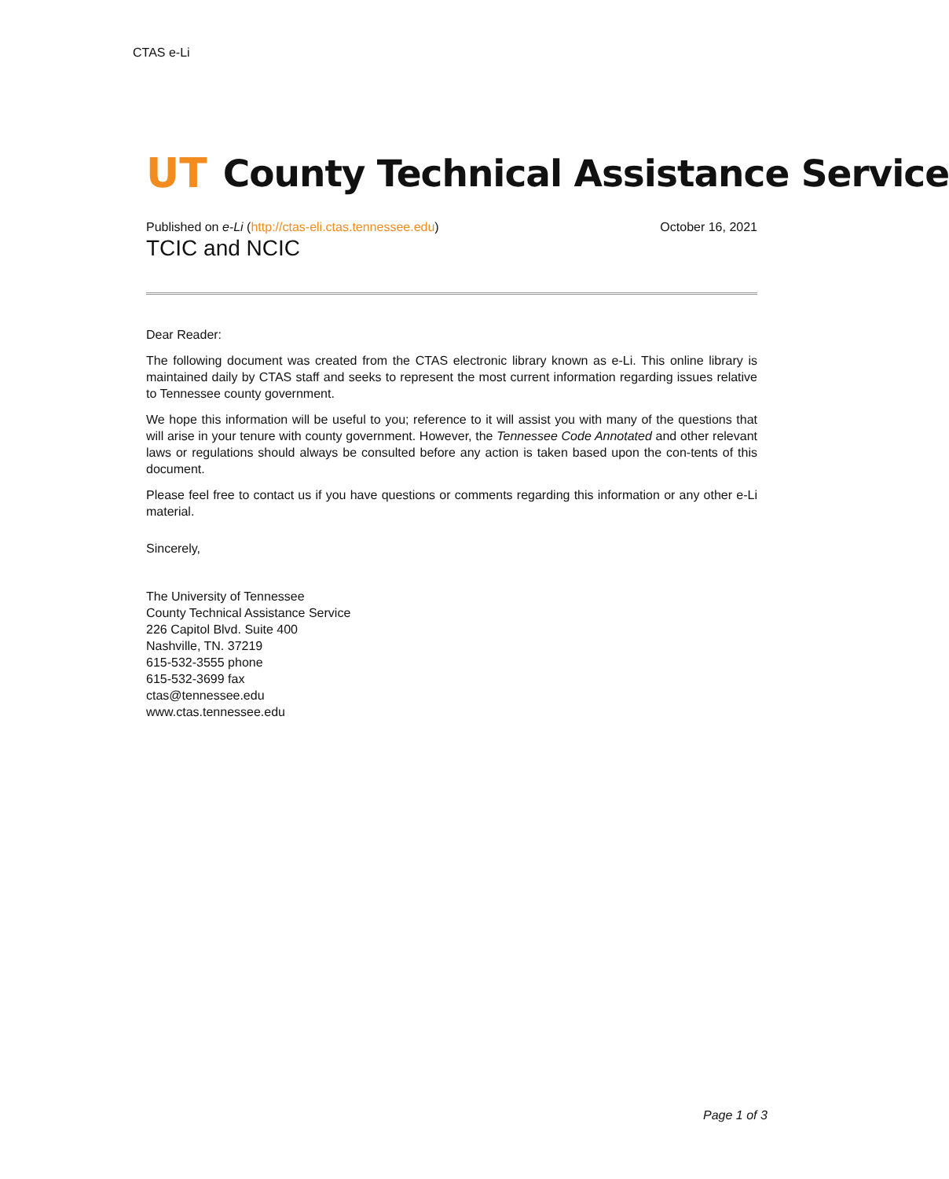CTAS e-Li
UT County Technical Assistance Service
Published on e-Li (http://ctas-eli.ctas.tennessee.edu) October 16, 2021
TCIC and NCIC
Dear Reader:
The following document was created from the CTAS electronic library known as e-Li. This online library is maintained daily by CTAS staff and seeks to represent the most current information regarding issues relative to Tennessee county government.
We hope this information will be useful to you; reference to it will assist you with many of the questions that will arise in your tenure with county government. However, the Tennessee Code Annotated and other relevant laws or regulations should always be consulted before any action is taken based upon the con-tents of this document.
Please feel free to contact us if you have questions or comments regarding this information or any other e-Li material.
Sincerely,
The University of Tennessee
County Technical Assistance Service
226 Capitol Blvd. Suite 400
Nashville, TN. 37219
615-532-3555 phone
615-532-3699 fax
ctas@tennessee.edu
www.ctas.tennessee.edu
Page 1 of 3